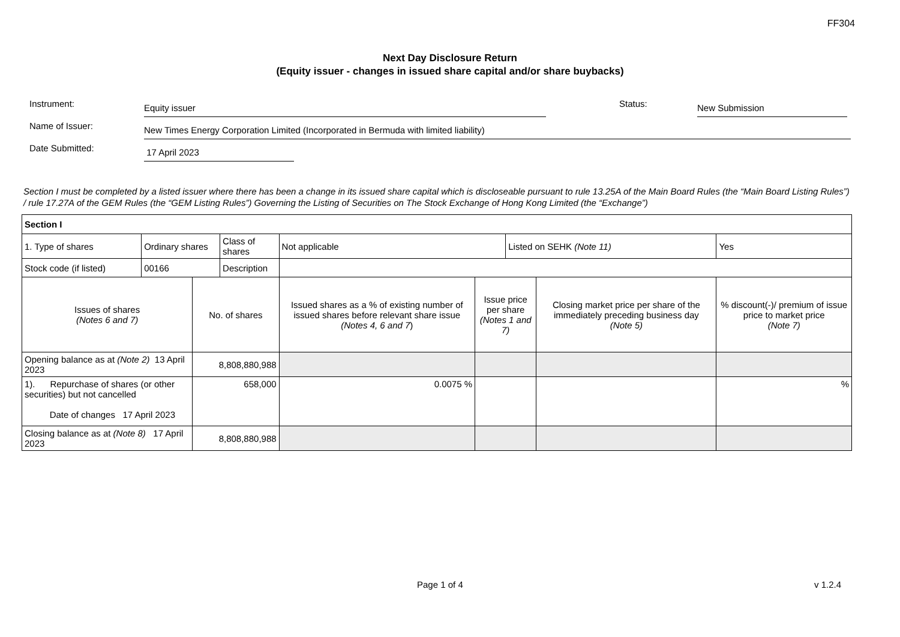FF304
Next Day Disclosure Return
(Equity issuer - changes in issued share capital and/or share buybacks)
Instrument:
Equity issuer
Status:
New Submission
Name of Issuer:
New Times Energy Corporation Limited (Incorporated in Bermuda with limited liability)
Date Submitted:
17 April 2023
Section I must be completed by a listed issuer where there has been a change in its issued share capital which is discloseable pursuant to rule 13.25A of the Main Board Rules (the “Main Board Listing Rules”) / rule 17.27A of the GEM Rules (the “GEM Listing Rules”) Governing the Listing of Securities on The Stock Exchange of Hong Kong Limited (the “Exchange”)
| Section I | | | | | | | | | |
| 1. Type of shares | Ordinary shares | | Class of shares | Not applicable | | | Listed on SEHK (Note 11) | | Yes |
| Stock code (if listed) | 00166 | | Description | | | | | | |
| Issues of shares (Notes 6 and 7) | | No. of shares | | | Issued shares as a % of existing number of issued shares before relevant share issue (Notes 4, 6 and 7 ) | Issue price per share (Notes 1 and 7) | | Closing market price per share of the immediately preceding business day (Note 5) | % discount(-)/ premium of issue price to market price (Note 7) |
| Opening balance as at (Note 2) 13 April 2023 | | 8,808,880,988 | | | | | | | |
| 1). Repurchase of shares (or other securities) but not cancelled Date of changes 17 April 2023 | | 658,000 | | | 0.0075 % | | | | % |
| Closing balance as at (Note 8) 17 April 2023 | | 8,808,880,988 | | | | | | | |
Page 1 of 4 v 1.2.4